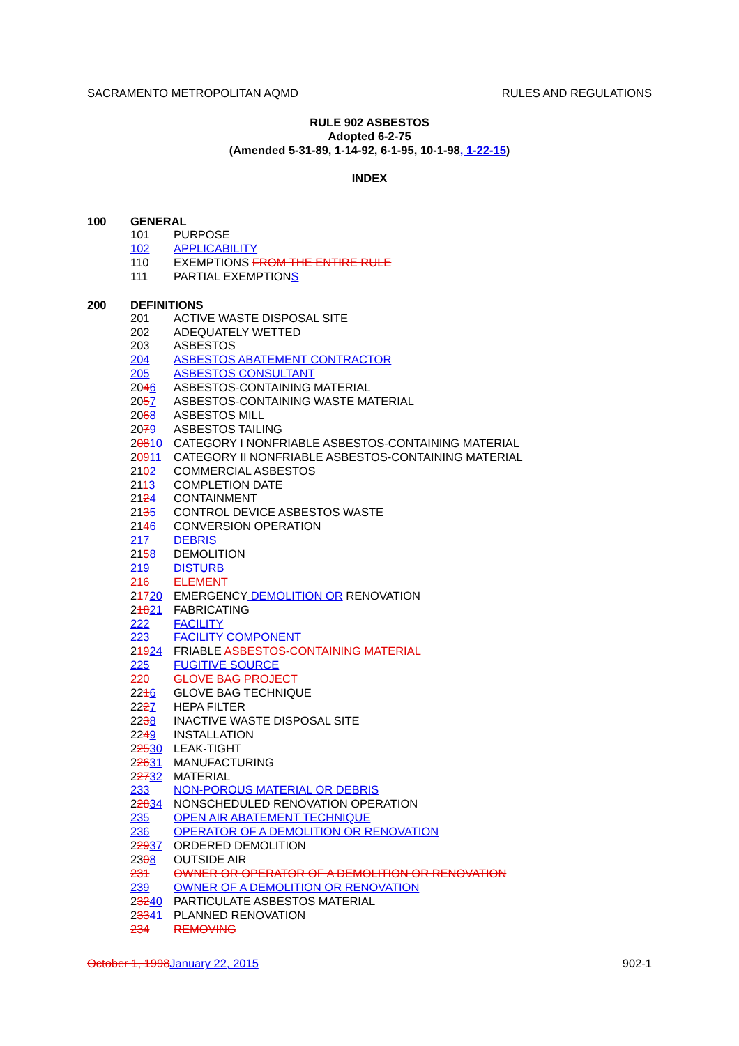SACRAMENTO METROPOLITAN AQMD RULES AND REGULATIONS
RULE 902 ASBESTOS
Adopted 6-2-75
(Amended 5-31-89, 1-14-92, 6-1-95, 10-1-98, 1-22-15)
INDEX
100 GENERAL
101 PURPOSE
102 APPLICABILITY
110 EXEMPTIONS FROM THE ENTIRE RULE
111 PARTIAL EXEMPTIONS
200 DEFINITIONS
201 ACTIVE WASTE DISPOSAL SITE
202 ADEQUATELY WETTED
203 ASBESTOS
204 ASBESTOS ABATEMENT CONTRACTOR
205 ASBESTOS CONSULTANT
2046 ASBESTOS-CONTAINING MATERIAL
2057 ASBESTOS-CONTAINING WASTE MATERIAL
2068 ASBESTOS MILL
2079 ASBESTOS TAILING
20810 CATEGORY I NONFRIABLE ASBESTOS-CONTAINING MATERIAL
20911 CATEGORY II NONFRIABLE ASBESTOS-CONTAINING MATERIAL
2102 COMMERCIAL ASBESTOS
2113 COMPLETION DATE
2124 CONTAINMENT
2135 CONTROL DEVICE ASBESTOS WASTE
2146 CONVERSION OPERATION
217 DEBRIS
2158 DEMOLITION
219 DISTURB
216 ELEMENT
21720 EMERGENCY DEMOLITION OR RENOVATION
21821 FABRICATING
222 FACILITY
223 FACILITY COMPONENT
21924 FRIABLE ASBESTOS-CONTAINING MATERIAL
225 FUGITIVE SOURCE
220 GLOVE BAG PROJECT
2216 GLOVE BAG TECHNIQUE
2227 HEPA FILTER
2238 INACTIVE WASTE DISPOSAL SITE
2249 INSTALLATION
22530 LEAK-TIGHT
22631 MANUFACTURING
22732 MATERIAL
233 NON-POROUS MATERIAL OR DEBRIS
22834 NONSCHEDULED RENOVATION OPERATION
235 OPEN AIR ABATEMENT TECHNIQUE
236 OPERATOR OF A DEMOLITION OR RENOVATION
22937 ORDERED DEMOLITION
2308 OUTSIDE AIR
231 OWNER OR OPERATOR OF A DEMOLITION OR RENOVATION
239 OWNER OF A DEMOLITION OR RENOVATION
23240 PARTICULATE ASBESTOS MATERIAL
23341 PLANNED RENOVATION
234 REMOVING
October 1, 1998 January 22, 2015 902-1